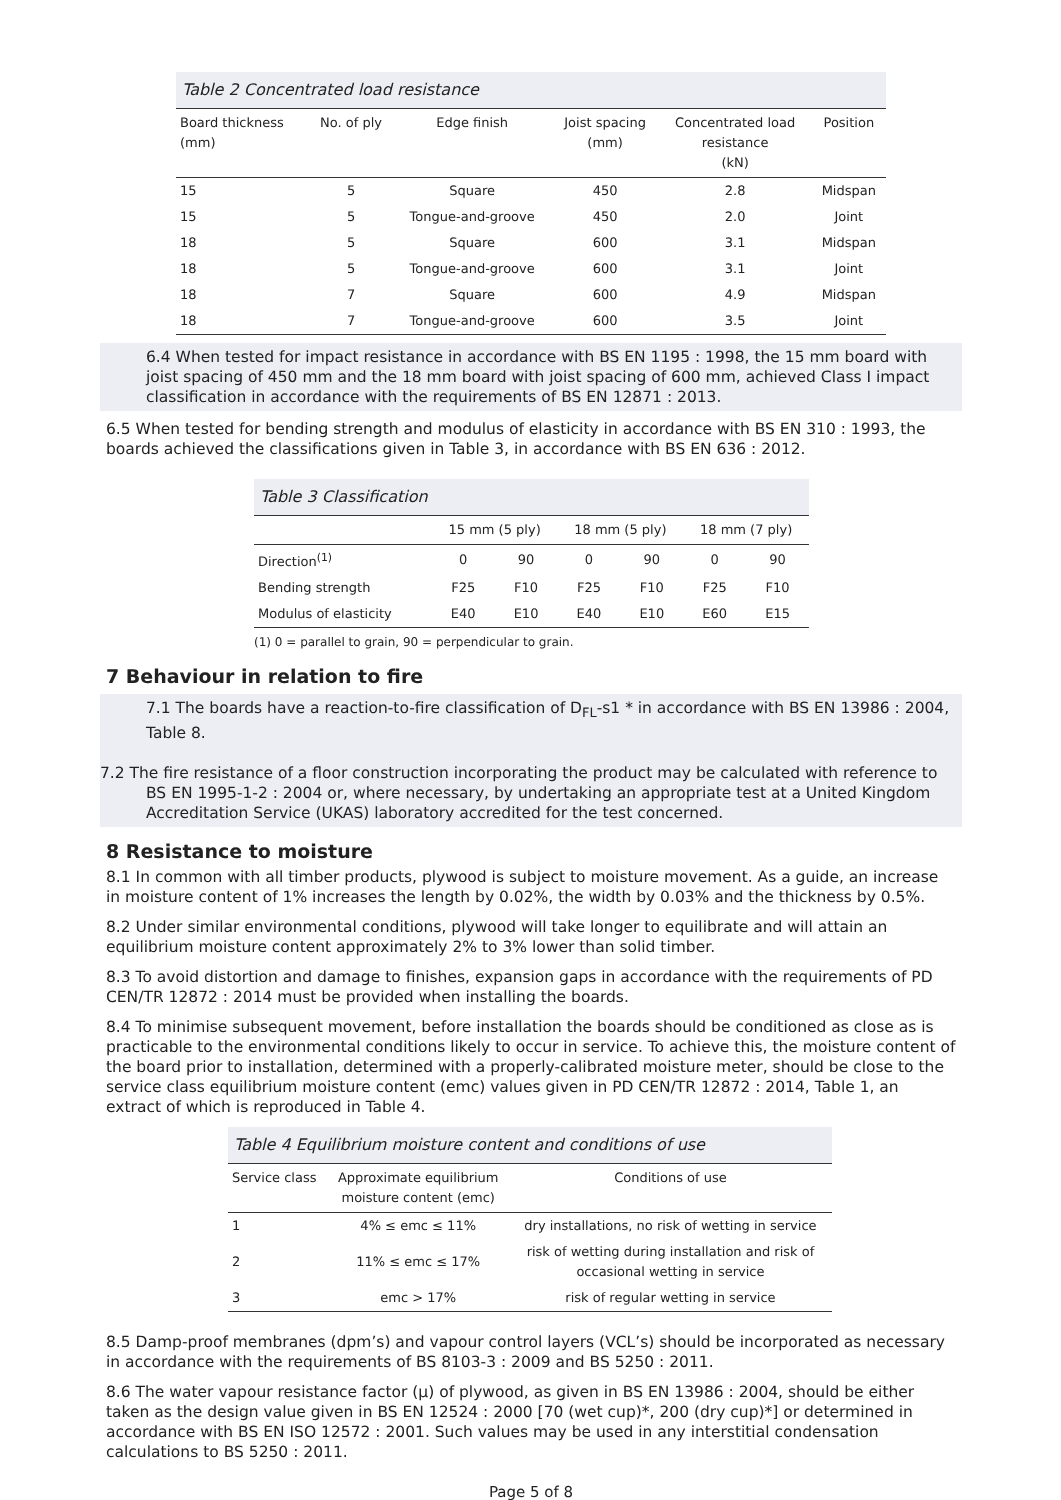Table 2 Concentrated load resistance
| Board thickness (mm) | No. of ply | Edge finish | Joist spacing (mm) | Concentrated load resistance (kN) | Position |
| --- | --- | --- | --- | --- | --- |
| 15 | 5 | Square | 450 | 2.8 | Midspan |
| 15 | 5 | Tongue-and-groove | 450 | 2.0 | Joint |
| 18 | 5 | Square | 600 | 3.1 | Midspan |
| 18 | 5 | Tongue-and-groove | 600 | 3.1 | Joint |
| 18 | 7 | Square | 600 | 4.9 | Midspan |
| 18 | 7 | Tongue-and-groove | 600 | 3.5 | Joint |
6.4 When tested for impact resistance in accordance with BS EN 1195 : 1998, the 15 mm board with joist spacing of 450 mm and the 18 mm board with joist spacing of 600 mm, achieved Class I impact classification in accordance with the requirements of BS EN 12871 : 2013.
6.5 When tested for bending strength and modulus of elasticity in accordance with BS EN 310 : 1993, the boards achieved the classifications given in Table 3, in accordance with BS EN 636 : 2012.
Table 3 Classification
| | 15 mm (5 ply) | | 18 mm (5 ply) | | 18 mm (7 ply) | |
| --- | --- | --- | --- | --- | --- | --- |
| Direction<sup>(1)</sup> | 0 | 90 | 0 | 90 | 0 | 90 |
| Bending strength | F25 | F10 | F25 | F10 | F25 | F10 |
| Modulus of elasticity | E40 | E10 | E40 | E10 | E60 | E15 |
(1) 0 = parallel to grain, 90 = perpendicular to grain.
7 Behaviour in relation to fire
7.1 The boards have a reaction-to-fire classification of D<sub>FL</sub>-s1 * in accordance with BS EN 13986 : 2004, Table 8.
7.2 The fire resistance of a floor construction incorporating the product may be calculated with reference to BS EN 1995-1-2 : 2004 or, where necessary, by undertaking an appropriate test at a United Kingdom Accreditation Service (UKAS) laboratory accredited for the test concerned.
8 Resistance to moisture
8.1 In common with all timber products, plywood is subject to moisture movement. As a guide, an increase in moisture content of 1% increases the length by 0.02%, the width by 0.03% and the thickness by 0.5%.
8.2 Under similar environmental conditions, plywood will take longer to equilibrate and will attain an equilibrium moisture content approximately 2% to 3% lower than solid timber.
8.3 To avoid distortion and damage to finishes, expansion gaps in accordance with the requirements of PD CEN/TR 12872 : 2014 must be provided when installing the boards.
8.4 To minimise subsequent movement, before installation the boards should be conditioned as close as is practicable to the environmental conditions likely to occur in service. To achieve this, the moisture content of the board prior to installation, determined with a properly-calibrated moisture meter, should be close to the service class equilibrium moisture content (emc) values given in PD CEN/TR 12872 : 2014, Table 1, an extract of which is reproduced in Table 4.
Table 4 Equilibrium moisture content and conditions of use
| Service class | Approximate equilibrium moisture content (emc) | Conditions of use |
| --- | --- | --- |
| 1 | 4% ≤ emc ≤ 11% | dry installations, no risk of wetting in service |
| 2 | 11% ≤ emc ≤ 17% | risk of wetting during installation and risk of occasional wetting in service |
| 3 | emc > 17% | risk of regular wetting in service |
8.5 Damp-proof membranes (dpm’s) and vapour control layers (VCL’s) should be incorporated as necessary in accordance with the requirements of BS 8103-3 : 2009 and BS 5250 : 2011.
8.6 The water vapour resistance factor (μ) of plywood, as given in BS EN 13986 : 2004, should be either taken as the design value given in BS EN 12524 : 2000 [70 (wet cup)*, 200 (dry cup)*] or determined in accordance with BS EN ISO 12572 : 2001. Such values may be used in any interstitial condensation calculations to BS 5250 : 2011.
Page 5 of 8